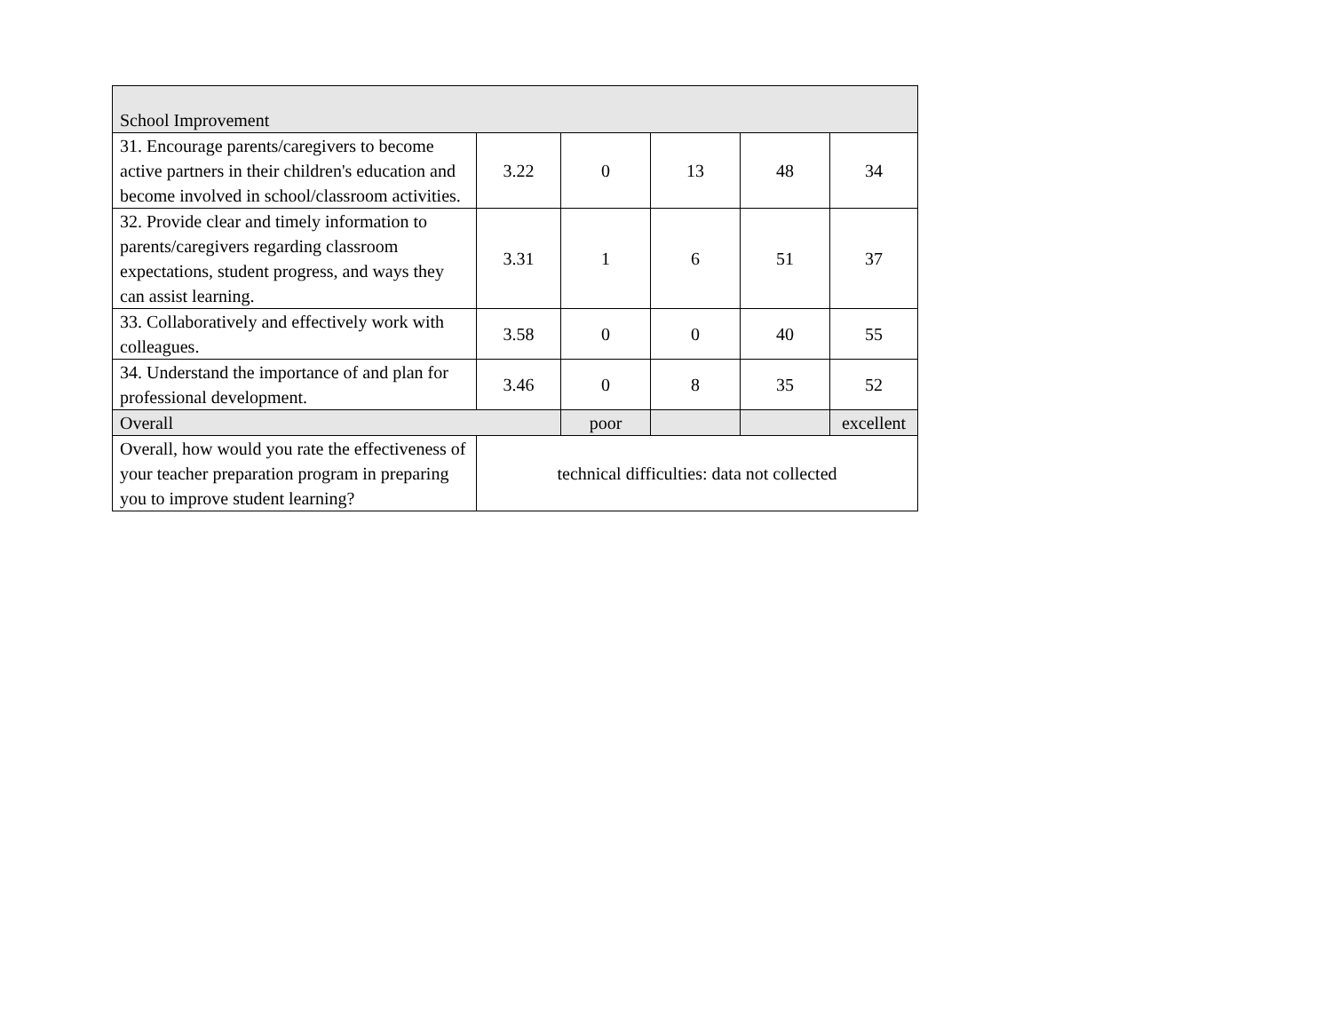| School Improvement | | | | | |
| 31. Encourage parents/caregivers to become active partners in their children's education and become involved in school/classroom activities. | 3.22 | 0 | 13 | 48 | 34 |
| 32. Provide clear and timely information to parents/caregivers regarding classroom expectations, student progress, and ways they can assist learning. | 3.31 | 1 | 6 | 51 | 37 |
| 33. Collaboratively and effectively work with colleagues. | 3.58 | 0 | 0 | 40 | 55 |
| 34. Understand the importance of and plan for professional development. | 3.46 | 0 | 8 | 35 | 52 |
| Overall | | poor | | | excellent |
| Overall, how would you rate the effectiveness of your teacher preparation program in preparing you to improve student learning? | technical difficulties: data not collected | | | | |